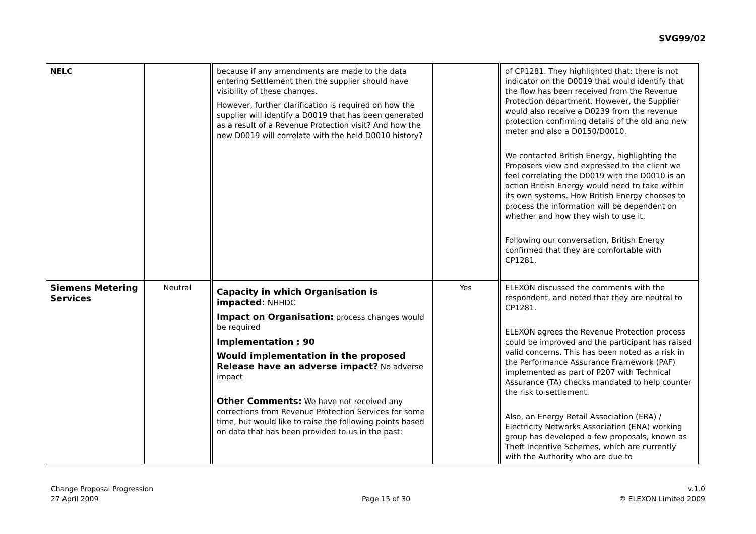SVG99/02
| NELC | | because if any amendments are made to the data entering Settlement then the supplier should have visibility of these changes. However, further clarification is required on how the supplier will identify a D0019 that has been generated as a result of a Revenue Protection visit? And how the new D0019 will correlate with the held D0010 history? | | of CP1281. They highlighted that: there is not indicator on the D0019 that would identify that the flow has been received from the Revenue Protection department. However, the Supplier would also receive a D0239 from the revenue protection confirming details of the old and new meter and also a D0150/D0010. We contacted British Energy, highlighting the Proposers view and expressed to the client we feel correlating the D0019 with the D0010 is an action British Energy would need to take within its own systems. How British Energy chooses to process the information will be dependent on whether and how they wish to use it. Following our conversation, British Energy confirmed that they are comfortable with CP1281. |
| Siemens Metering Services | Neutral | Capacity in which Organisation is impacted: NHHDC Impact on Organisation: process changes would be required Implementation : 90 Would implementation in the proposed Release have an adverse impact? No adverse impact Other Comments: We have not received any corrections from Revenue Protection Services for some time, but would like to raise the following points based on data that has been provided to us in the past: | Yes | ELEXON discussed the comments with the respondent, and noted that they are neutral to CP1281. ELEXON agrees the Revenue Protection process could be improved and the participant has raised valid concerns. This has been noted as a risk in the Performance Assurance Framework (PAF) implemented as part of P207 with Technical Assurance (TA) checks mandated to help counter the risk to settlement. Also, an Energy Retail Association (ERA) / Electricity Networks Association (ENA) working group has developed a few proposals, known as Theft Incentive Schemes, which are currently with the Authority who are due to |
Change Proposal Progression
27 April 2009
Page 15 of 30 v.1.0
© ELEXON Limited 2009